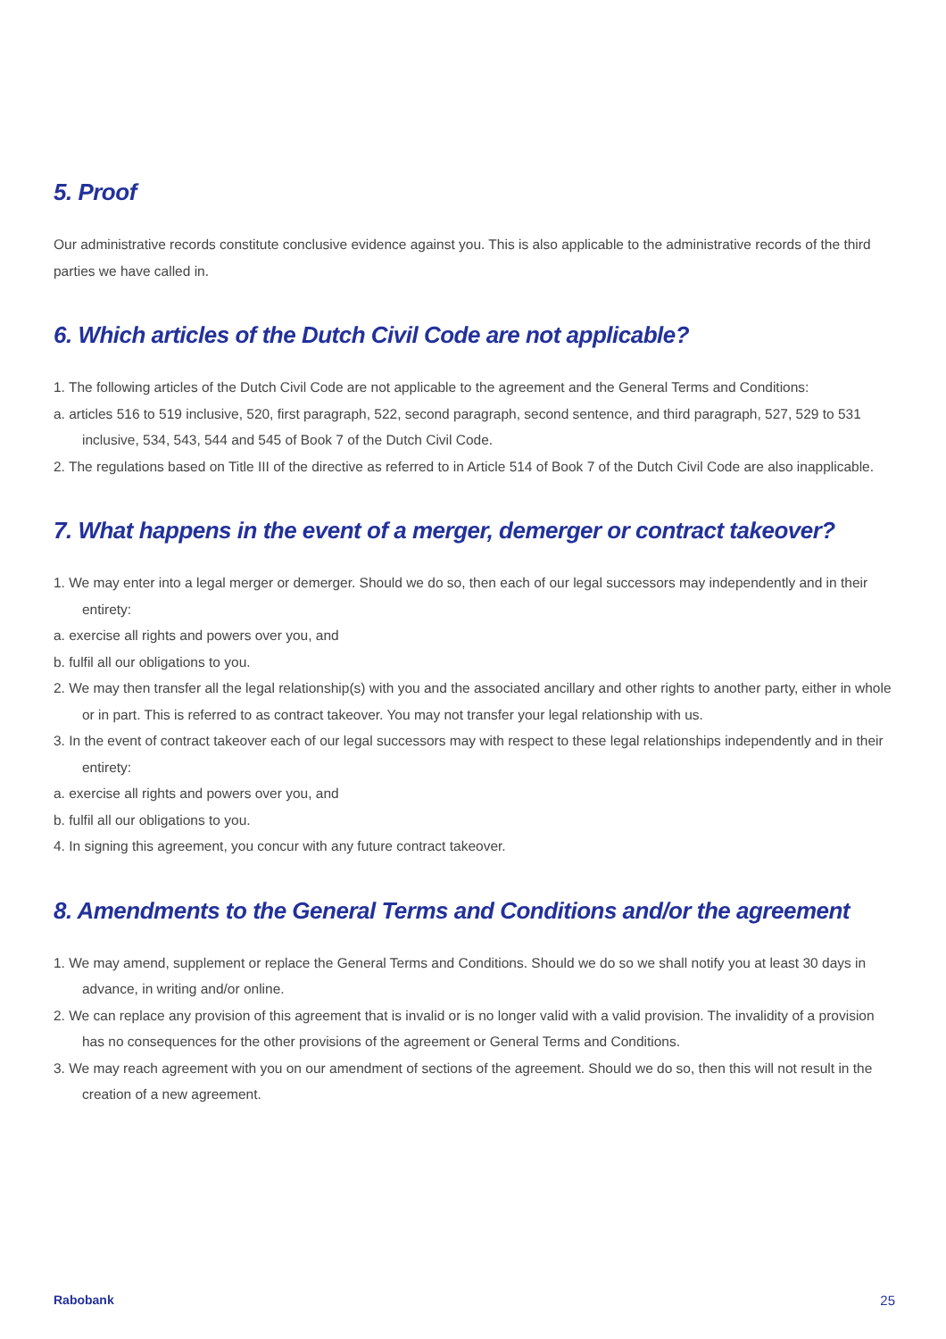5. Proof
Our administrative records constitute conclusive evidence against you. This is also applicable to the administrative records of the third parties we have called in.
6. Which articles of the Dutch Civil Code are not applicable?
1. The following articles of the Dutch Civil Code are not applicable to the agreement and the General Terms and Conditions:
a. articles 516 to 519 inclusive, 520, first paragraph, 522, second paragraph, second sentence, and third paragraph, 527, 529 to 531 inclusive, 534, 543, 544 and 545 of Book 7 of the Dutch Civil Code.
2. The regulations based on Title III of the directive as referred to in Article 514 of Book 7 of the Dutch Civil Code are also inapplicable.
7. What happens in the event of a merger, demerger or contract takeover?
1. We may enter into a legal merger or demerger. Should we do so, then each of our legal successors may independently and in their entirety:
a. exercise all rights and powers over you, and
b. fulfil all our obligations to you.
2. We may then transfer all the legal relationship(s) with you and the associated ancillary and other rights to another party, either in whole or in part. This is referred to as contract takeover. You may not transfer your legal relationship with us.
3. In the event of contract takeover each of our legal successors may with respect to these legal relationships independently and in their entirety:
a. exercise all rights and powers over you, and
b. fulfil all our obligations to you.
4. In signing this agreement, you concur with any future contract takeover.
8. Amendments to the General Terms and Conditions and/or the agreement
1. We may amend, supplement or replace the General Terms and Conditions. Should we do so we shall notify you at least 30 days in advance, in writing and/or online.
2. We can replace any provision of this agreement that is invalid or is no longer valid with a valid provision. The invalidity of a provision has no consequences for the other provisions of the agreement or General Terms and Conditions.
3. We may reach agreement with you on our amendment of sections of the agreement. Should we do so, then this will not result in the creation of a new agreement.
Rabobank 25